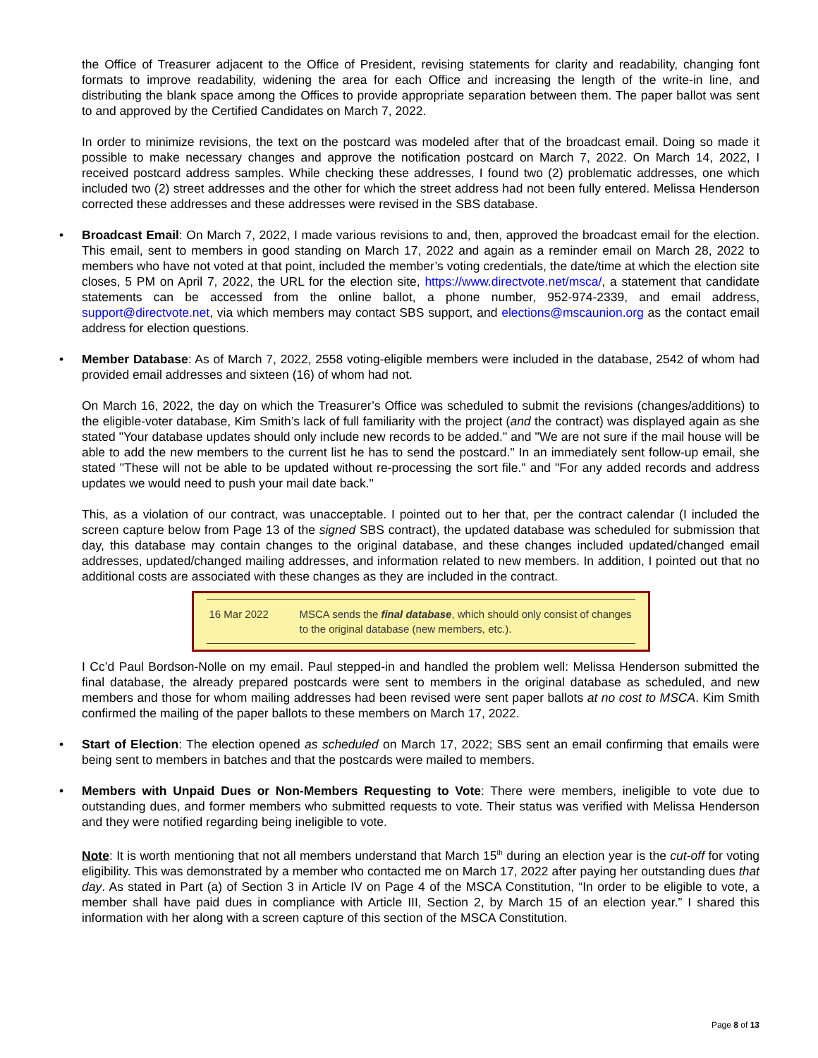the Office of Treasurer adjacent to the Office of President, revising statements for clarity and readability, changing font formats to improve readability, widening the area for each Office and increasing the length of the write-in line, and distributing the blank space among the Offices to provide appropriate separation between them. The paper ballot was sent to and approved by the Certified Candidates on March 7, 2022.
In order to minimize revisions, the text on the postcard was modeled after that of the broadcast email. Doing so made it possible to make necessary changes and approve the notification postcard on March 7, 2022. On March 14, 2022, I received postcard address samples. While checking these addresses, I found two (2) problematic addresses, one which included two (2) street addresses and the other for which the street address had not been fully entered. Melissa Henderson corrected these addresses and these addresses were revised in the SBS database.
•
Broadcast Email: On March 7, 2022, I made various revisions to and, then, approved the broadcast email for the election. This email, sent to members in good standing on March 17, 2022 and again as a reminder email on March 28, 2022 to members who have not voted at that point, included the member’s voting credentials, the date/time at which the election site closes, 5 PM on April 7, 2022, the URL for the election site, https://www.directvote.net/msca/, a statement that candidate statements can be accessed from the online ballot, a phone number, 952-974-2339, and email address, support@directvote.net, via which members may contact SBS support, and elections@mscaunion.org as the contact email address for election questions.
•
Member Database: As of March 7, 2022, 2558 voting-eligible members were included in the database, 2542 of whom had provided email addresses and sixteen (16) of whom had not.
On March 16, 2022, the day on which the Treasurer’s Office was scheduled to submit the revisions (changes/additions) to the eligible-voter database, Kim Smith’s lack of full familiarity with the project (and the contract) was displayed again as she stated "Your database updates should only include new records to be added." and "We are not sure if the mail house will be able to add the new members to the current list he has to send the postcard." In an immediately sent follow-up email, she stated "These will not be able to be updated without re-processing the sort file." and "For any added records and address updates we would need to push your mail date back."
This, as a violation of our contract, was unacceptable. I pointed out to her that, per the contract calendar (I included the screen capture below from Page 13 of the signed SBS contract), the updated database was scheduled for submission that day, this database may contain changes to the original database, and these changes included updated/changed email addresses, updated/changed mailing addresses, and information related to new members. In addition, I pointed out that no additional costs are associated with these changes as they are included in the contract.
| 16 Mar 2022 | MSCA sends the final database , which should only consist of changes to the original database (new members, etc.). |
I Cc’d Paul Bordson-Nolle on my email. Paul stepped-in and handled the problem well: Melissa Henderson submitted the final database, the already prepared postcards were sent to members in the original database as scheduled, and new members and those for whom mailing addresses had been revised were sent paper ballots at no cost to MSCA. Kim Smith confirmed the mailing of the paper ballots to these members on March 17, 2022.
•
Start of Election: The election opened as scheduled on March 17, 2022; SBS sent an email confirming that emails were being sent to members in batches and that the postcards were mailed to members.
•
Members with Unpaid Dues or Non-Members Requesting to Vote: There were members, ineligible to vote due to outstanding dues, and former members who submitted requests to vote. Their status was verified with Melissa Henderson and they were notified regarding being ineligible to vote.
Note: It is worth mentioning that not all members understand that March 15<sup>th</sup> during an election year is the cut-off for voting eligibility. This was demonstrated by a member who contacted me on March 17, 2022 after paying her outstanding dues that day. As stated in Part (a) of Section 3 in Article IV on Page 4 of the MSCA Constitution, “In order to be eligible to vote, a member shall have paid dues in compliance with Article III, Section 2, by March 15 of an election year.” I shared this information with her along with a screen capture of this section of the MSCA Constitution.
Page 8 of 13